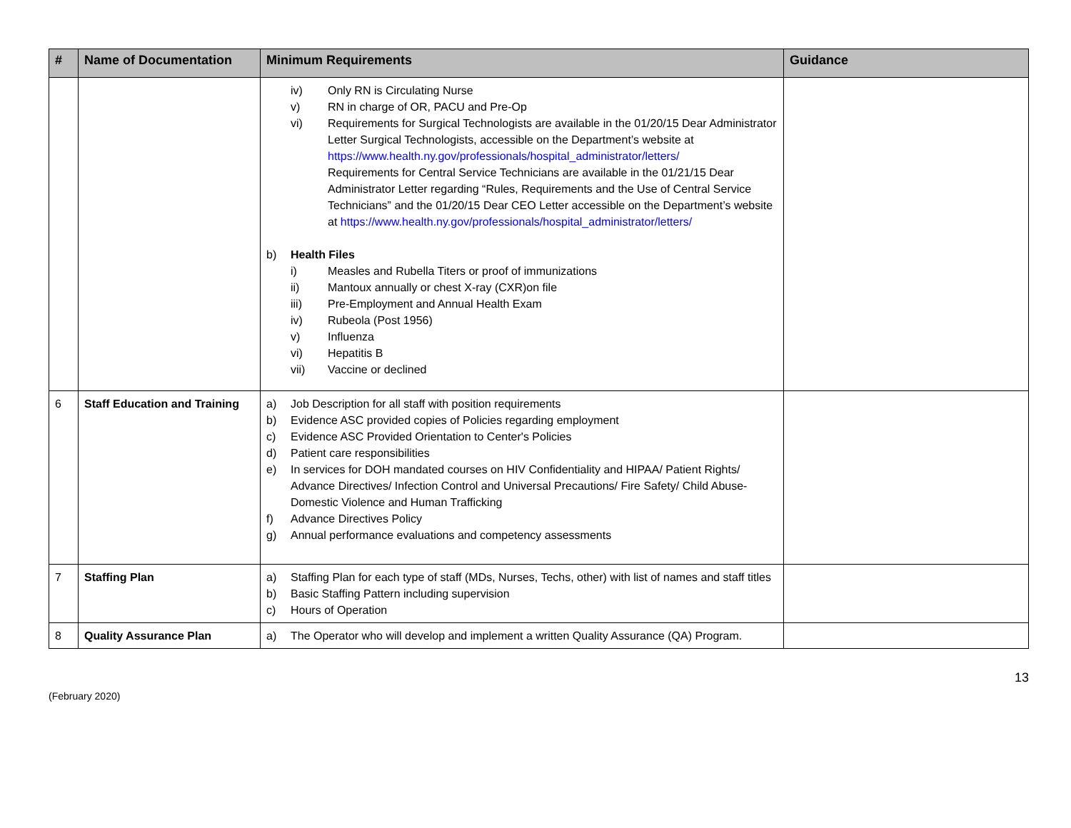| # | Name of Documentation | Minimum Requirements | Guidance |
| --- | --- | --- | --- |
| | | iv) Only RN is Circulating Nurse v) RN in charge of OR, PACU and Pre-Op vi) Requirements for Surgical Technologists are available in the 01/20/15 Dear Administrator Letter Surgical Technologists, accessible on the Department’s website at https://www.health.ny.gov/professionals/hospital_administrator/letters/ Requirements for Central Service Technicians are available in the 01/21/15 Dear Administrator Letter regarding “Rules, Requirements and the Use of Central Service Technicians” and the 01/20/15 Dear CEO Letter accessible on the Department’s website at https://www.health.ny.gov/professionals/hospital_administrator/letters/ b) Health Files i) Measles and Rubella Titers or proof of immunizations ii) Mantoux annually or chest X-ray (CXR)on file iii) Pre-Employment and Annual Health Exam iv) Rubeola (Post 1956) v) Influenza vi) Hepatitis B vii) Vaccine or declined | |
| 6 | Staff Education and Training | a) Job Description for all staff with position requirements b) Evidence ASC provided copies of Policies regarding employment c) Evidence ASC Provided Orientation to Center's Policies d) Patient care responsibilities e) In services for DOH mandated courses on HIV Confidentiality and HIPAA/ Patient Rights/ Advance Directives/ Infection Control and Universal Precautions/ Fire Safety/ Child Abuse- Domestic Violence and Human Trafficking f) Advance Directives Policy g) Annual performance evaluations and competency assessments | |
| 7 | Staffing Plan | a) Staffing Plan for each type of staff (MDs, Nurses, Techs, other) with list of names and staff titles b) Basic Staffing Pattern including supervision c) Hours of Operation | |
| 8 | Quality Assurance Plan | a) The Operator who will develop and implement a written Quality Assurance (QA) Program. | |
(February 2020) 13